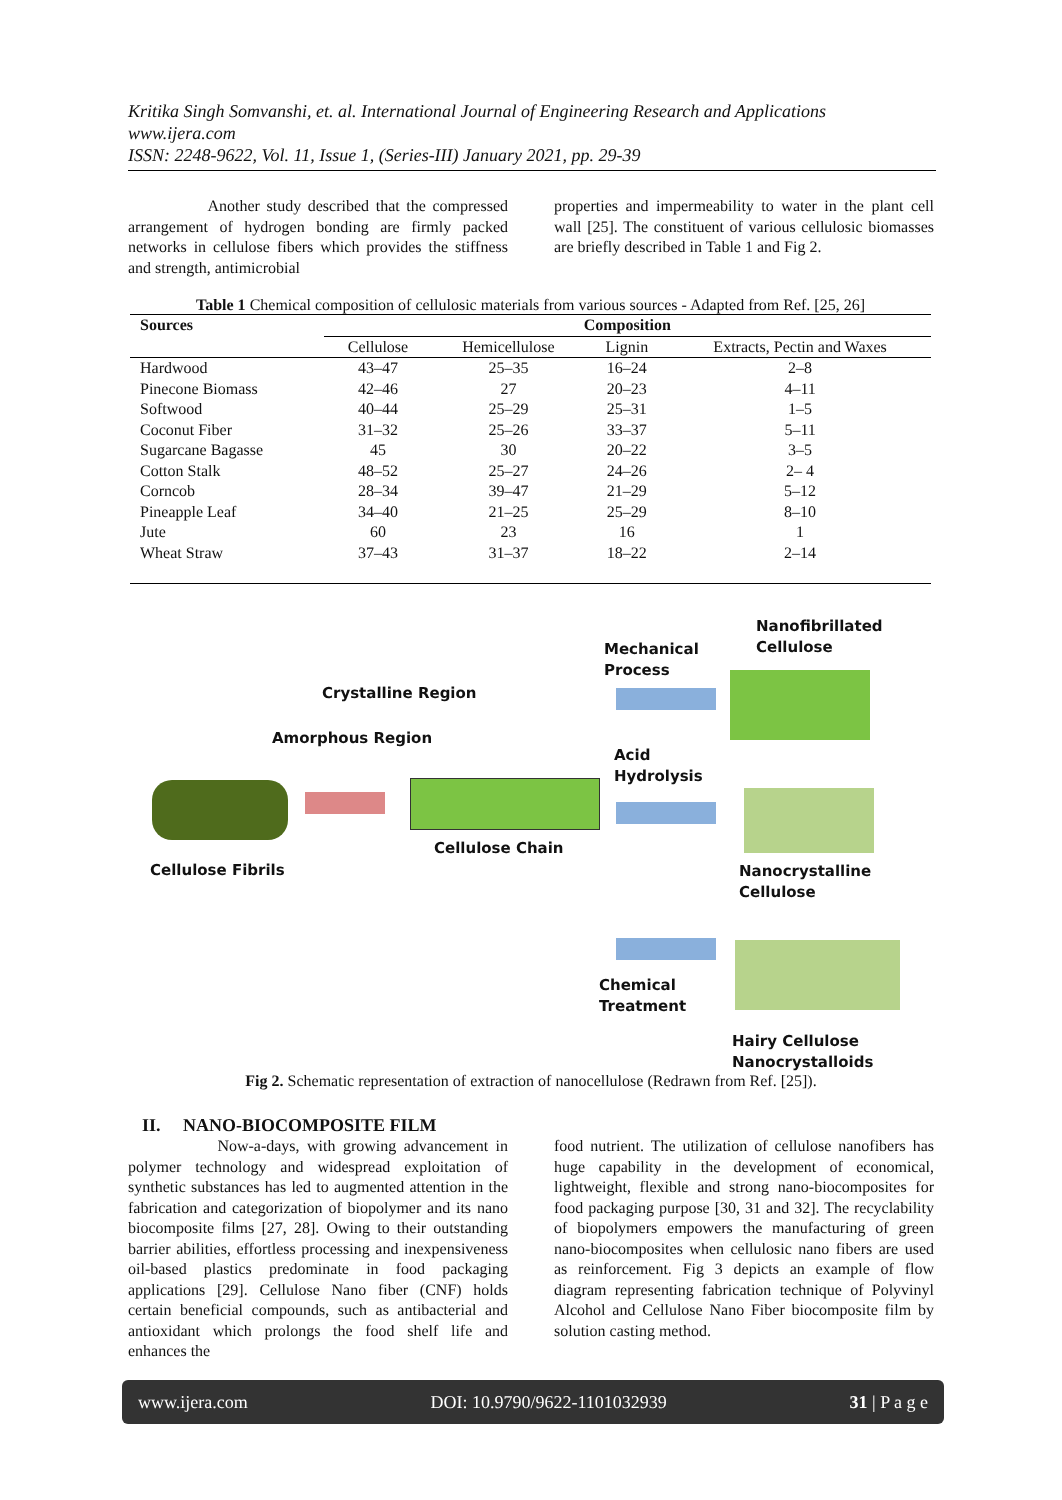Kritika Singh Somvanshi, et. al. International Journal of Engineering Research and Applications
www.ijera.com
ISSN: 2248-9622, Vol. 11, Issue 1, (Series-III) January 2021, pp. 29-39
Another study described that the compressed arrangement of hydrogen bonding are firmly packed networks in cellulose fibers which provides the stiffness and strength, antimicrobial
properties and impermeability to water in the plant cell wall [25]. The constituent of various cellulosic biomasses are briefly described in Table 1 and Fig 2.
Table 1 Chemical composition of cellulosic materials from various sources - Adapted from Ref. [25, 26]
| Sources | Composition | | | |
| --- | --- | --- | --- | --- |
| | Cellulose | Hemicellulose | Lignin | Extracts, Pectin and Waxes |
| Hardwood | 43–47 | 25–35 | 16–24 | 2–8 |
| Pinecone Biomass | 42–46 | 27 | 20–23 | 4–11 |
| Softwood | 40–44 | 25–29 | 25–31 | 1–5 |
| Coconut Fiber | 31–32 | 25–26 | 33–37 | 5–11 |
| Sugarcane Bagasse | 45 | 30 | 20–22 | 3–5 |
| Cotton Stalk | 48–52 | 25–27 | 24–26 | 2– 4 |
| Corncob | 28–34 | 39–47 | 21–29 | 5–12 |
| Pineapple Leaf | 34–40 | 21–25 | 25–29 | 8–10 |
| Jute | 60 | 23 | 16 | 1 |
| Wheat Straw | 37–43 | 31–37 | 18–22 | 2–14 |
Nanofibrillated
Cellulose Mechanical
Process
Crystalline Region
Amorphous Region
Acid
Hydrolysis
Cellulose Chain
Cellulose Fibrils Nanocrystalline
Cellulose
Chemical
Treatment
Hairy Cellulose
Nanocrystalloids
Fig 2. Schematic representation of extraction of nanocellulose (Redrawn from Ref. [25]).
II. NANO-BIOCOMPOSITE FILM
Now-a-days, with growing advancement in polymer technology and widespread exploitation of synthetic substances has led to augmented attention in the fabrication and categorization of biopolymer and its nano biocomposite films [27, 28]. Owing to their outstanding barrier abilities, effortless processing and inexpensiveness oil-based plastics predominate in food packaging applications [29]. Cellulose Nano fiber (CNF) holds certain beneficial compounds, such as antibacterial and antioxidant which prolongs the food shelf life and enhances the
food nutrient. The utilization of cellulose nanofibers has huge capability in the development of economical, lightweight, flexible and strong nano-biocomposites for food packaging purpose [30, 31 and 32]. The recyclability of biopolymers empowers the manufacturing of green nano-biocomposites when cellulosic nano fibers are used as reinforcement. Fig 3 depicts an example of flow diagram representing fabrication technique of Polyvinyl Alcohol and Cellulose Nano Fiber biocomposite film by solution casting method.
www.ijera.com DOI: 10.9790/9622-1101032939 31 | P a g e